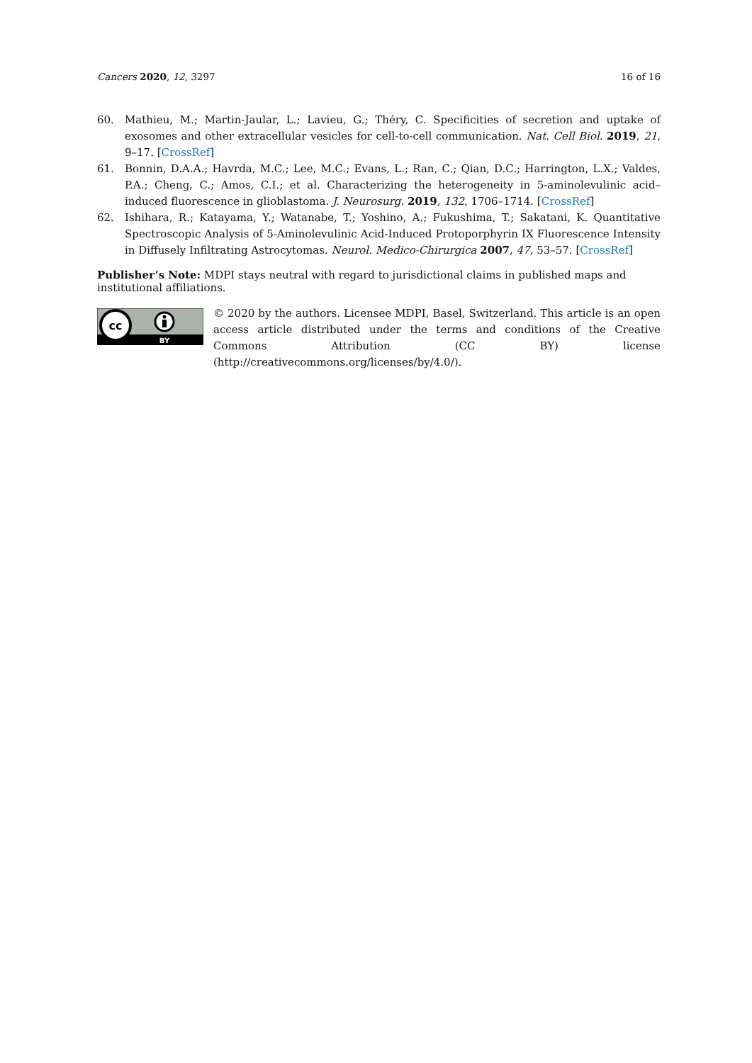Cancers 2020, 12, 3297 16 of 16
60. Mathieu, M.; Martin-Jaular, L.; Lavieu, G.; Théry, C. Specificities of secretion and uptake of exosomes and other extracellular vesicles for cell-to-cell communication. Nat. Cell Biol. 2019, 21, 9–17. [CrossRef]
61. Bonnin, D.A.A.; Havrda, M.C.; Lee, M.C.; Evans, L.; Ran, C.; Qian, D.C.; Harrington, L.X.; Valdes, P.A.; Cheng, C.; Amos, C.I.; et al. Characterizing the heterogeneity in 5-aminolevulinic acid–induced fluorescence in glioblastoma. J. Neurosurg. 2019, 132, 1706–1714. [CrossRef]
62. Ishihara, R.; Katayama, Y.; Watanabe, T.; Yoshino, A.; Fukushima, T.; Sakatani, K. Quantitative Spectroscopic Analysis of 5-Aminolevulinic Acid-Induced Protoporphyrin IX Fluorescence Intensity in Diffusely Infiltrating Astrocytomas. Neurol. Medico-Chirurgica 2007, 47, 53–57. [CrossRef]
Publisher’s Note: MDPI stays neutral with regard to jurisdictional claims in published maps and institutional affiliations.
cc
BY
© 2020 by the authors. Licensee MDPI, Basel, Switzerland. This article is an open access article distributed under the terms and conditions of the Creative Commons Attribution (CC BY) license (http://creativecommons.org/licenses/by/4.0/).